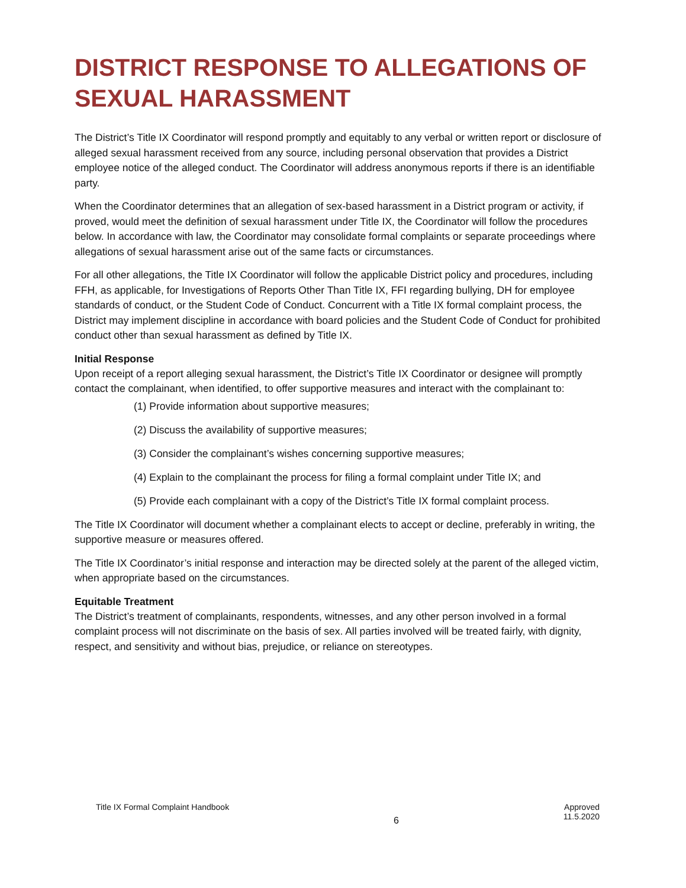DISTRICT RESPONSE TO ALLEGATIONS OF SEXUAL HARASSMENT
The District’s Title IX Coordinator will respond promptly and equitably to any verbal or written report or disclosure of alleged sexual harassment received from any source, including personal observation that provides a District employee notice of the alleged conduct. The Coordinator will address anonymous reports if there is an identifiable party.
When the Coordinator determines that an allegation of sex-based harassment in a District program or activity, if proved, would meet the definition of sexual harassment under Title IX, the Coordinator will follow the procedures below. In accordance with law, the Coordinator may consolidate formal complaints or separate proceedings where allegations of sexual harassment arise out of the same facts or circumstances.
For all other allegations, the Title IX Coordinator will follow the applicable District policy and procedures, including FFH, as applicable, for Investigations of Reports Other Than Title IX, FFI regarding bullying, DH for employee standards of conduct, or the Student Code of Conduct. Concurrent with a Title IX formal complaint process, the District may implement discipline in accordance with board policies and the Student Code of Conduct for prohibited conduct other than sexual harassment as defined by Title IX.
Initial Response
Upon receipt of a report alleging sexual harassment, the District’s Title IX Coordinator or designee will promptly contact the complainant, when identified, to offer supportive measures and interact with the complainant to:
(1) Provide information about supportive measures;
(2) Discuss the availability of supportive measures;
(3) Consider the complainant’s wishes concerning supportive measures;
(4) Explain to the complainant the process for filing a formal complaint under Title IX; and
(5) Provide each complainant with a copy of the District’s Title IX formal complaint process.
The Title IX Coordinator will document whether a complainant elects to accept or decline, preferably in writing, the supportive measure or measures offered.
The Title IX Coordinator’s initial response and interaction may be directed solely at the parent of the alleged victim, when appropriate based on the circumstances.
Equitable Treatment
The District’s treatment of complainants, respondents, witnesses, and any other person involved in a formal complaint process will not discriminate on the basis of sex. All parties involved will be treated fairly, with dignity, respect, and sensitivity and without bias, prejudice, or reliance on stereotypes.
Title IX Formal Complaint Handbook
6
Approved
11.5.2020